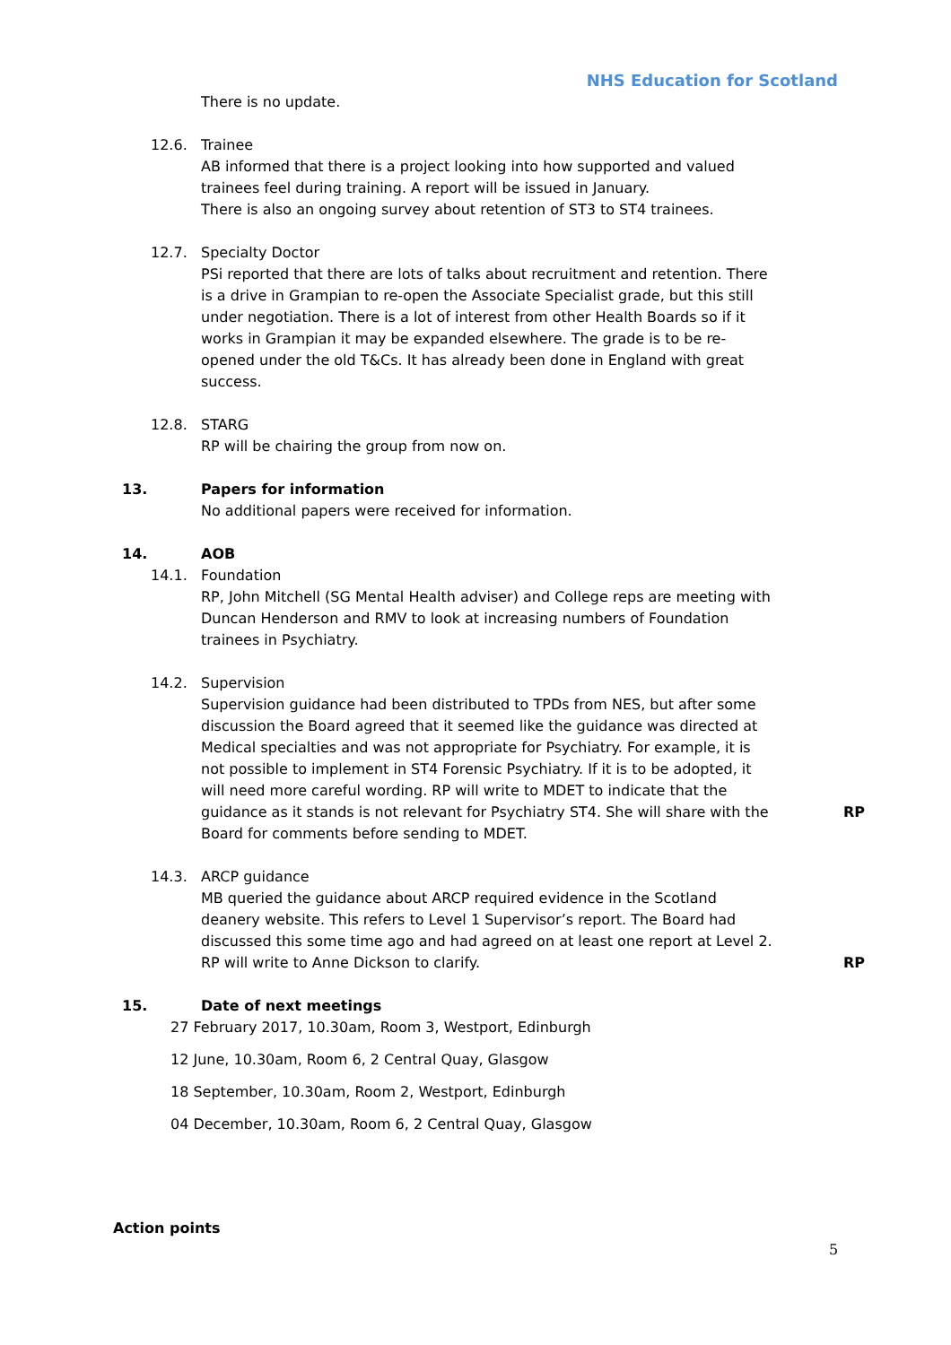NHS Education for Scotland
There is no update.
12.6. Trainee
AB informed that there is a project looking into how supported and valued trainees feel during training. A report will be issued in January.
There is also an ongoing survey about retention of ST3 to ST4 trainees.
12.7. Specialty Doctor
PSi reported that there are lots of talks about recruitment and retention. There is a drive in Grampian to re-open the Associate Specialist grade, but this still under negotiation. There is a lot of interest from other Health Boards so if it works in Grampian it may be expanded elsewhere. The grade is to be re-opened under the old T&Cs. It has already been done in England with great success.
12.8. STARG
RP will be chairing the group from now on.
13. Papers for information
No additional papers were received for information.
14. AOB
14.1. Foundation
RP, John Mitchell (SG Mental Health adviser) and College reps are meeting with Duncan Henderson and RMV to look at increasing numbers of Foundation trainees in Psychiatry.
14.2. Supervision
Supervision guidance had been distributed to TPDs from NES, but after some discussion the Board agreed that it seemed like the guidance was directed at Medical specialties and was not appropriate for Psychiatry. For example, it is not possible to implement in ST4 Forensic Psychiatry. If it is to be adopted, it will need more careful wording. RP will write to MDET to indicate that the guidance as it stands is not relevant for Psychiatry ST4. She will share with the Board for comments before sending to MDET.
RP
14.3. ARCP guidance
MB queried the guidance about ARCP required evidence in the Scotland deanery website. This refers to Level 1 Supervisor’s report. The Board had discussed this some time ago and had agreed on at least one report at Level 2. RP will write to Anne Dickson to clarify.
RP
15. Date of next meetings
27 February 2017, 10.30am, Room 3, Westport, Edinburgh
12 June, 10.30am, Room 6, 2 Central Quay, Glasgow
18 September, 10.30am, Room 2, Westport, Edinburgh
04 December, 10.30am, Room 6, 2 Central Quay, Glasgow
Action points
5